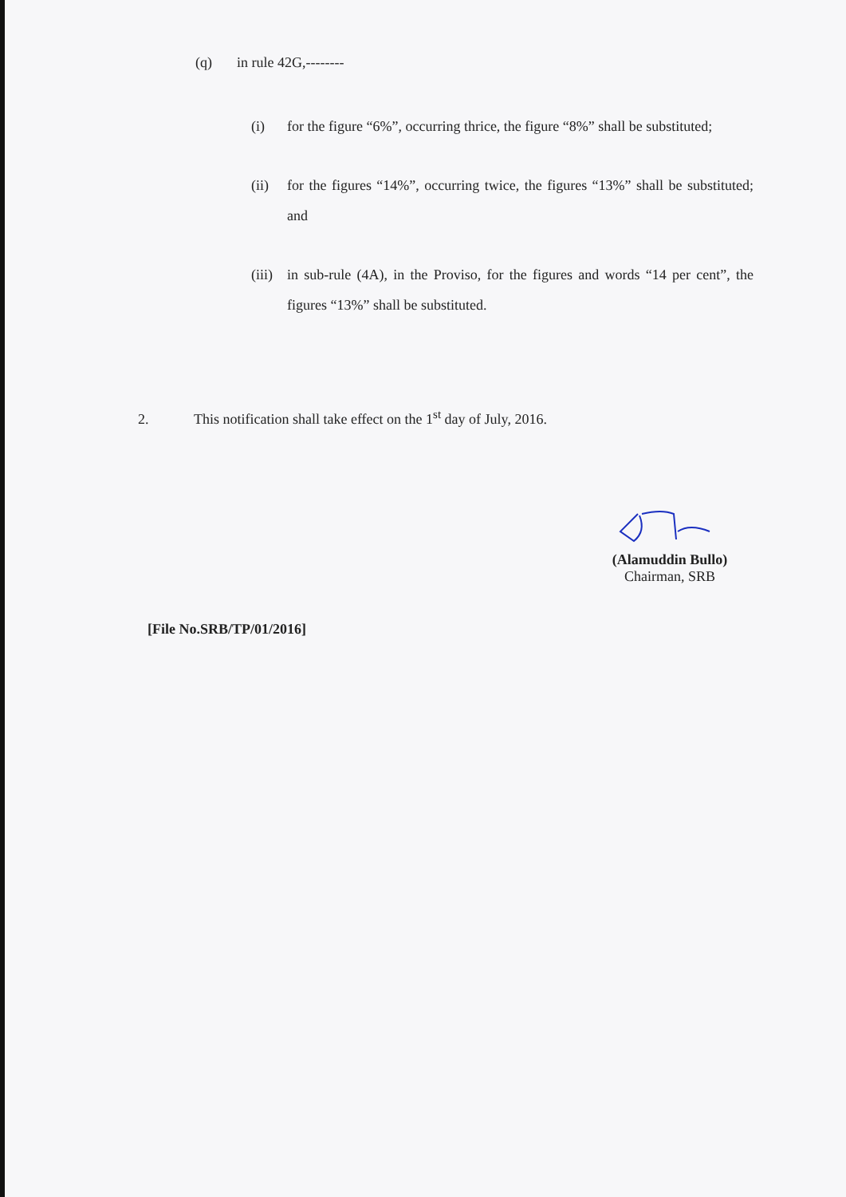(q) in rule 42G,--------
(i) for the figure “6%”, occurring thrice, the figure “8%” shall be substituted;
(ii) for the figures “14%”, occurring twice, the figures “13%” shall be substituted; and
(iii)
in sub-rule (4A), in the Proviso, for the figures and words “14 per cent”, the figures “13%” shall be substituted.
2. This notification shall take effect on the 1<sup>st</sup> day of July, 2016.
(Alamuddin Bullo)
Chairman, SRB
[File No.SRB/TP/01/2016]